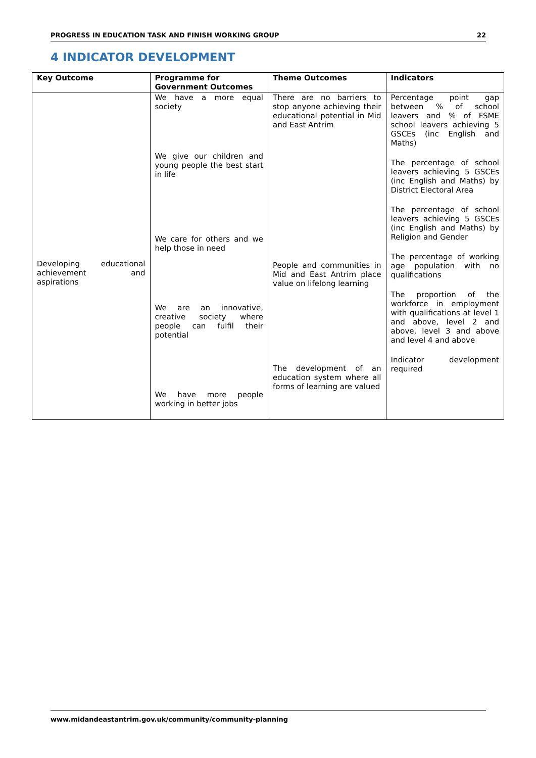PROGRESS IN EDUCATION TASK AND FINISH WORKING GROUP 22
4 INDICATOR DEVELOPMENT
| Key Outcome | Programme for Government Outcomes | Theme Outcomes | Indicators |
| --- | --- | --- | --- |
| Developing educational achievement and aspirations | We have a more equal society We give our children and young people the best start in life We care for others and we help those in need We are an innovative, creative society where people can fulfil their potential We have more people working in better jobs | There are no barriers to stop anyone achieving their educational potential in Mid and East Antrim People and communities in Mid and East Antrim place value on lifelong learning The development of an education system where all forms of learning are valued | Percentage point gap between % of school leavers and % of FSME school leavers achieving 5 GSCEs (inc English and Maths) The percentage of school leavers achieving 5 GSCEs (inc English and Maths) by District Electoral Area The percentage of school leavers achieving 5 GSCEs (inc English and Maths) by Religion and Gender The percentage of working age population with no qualifications The proportion of the workforce in employment with qualifications at level 1 and above, level 2 and above, level 3 and above and level 4 and above Indicator development required |
www.midandeastantrim.gov.uk/community/community-planning